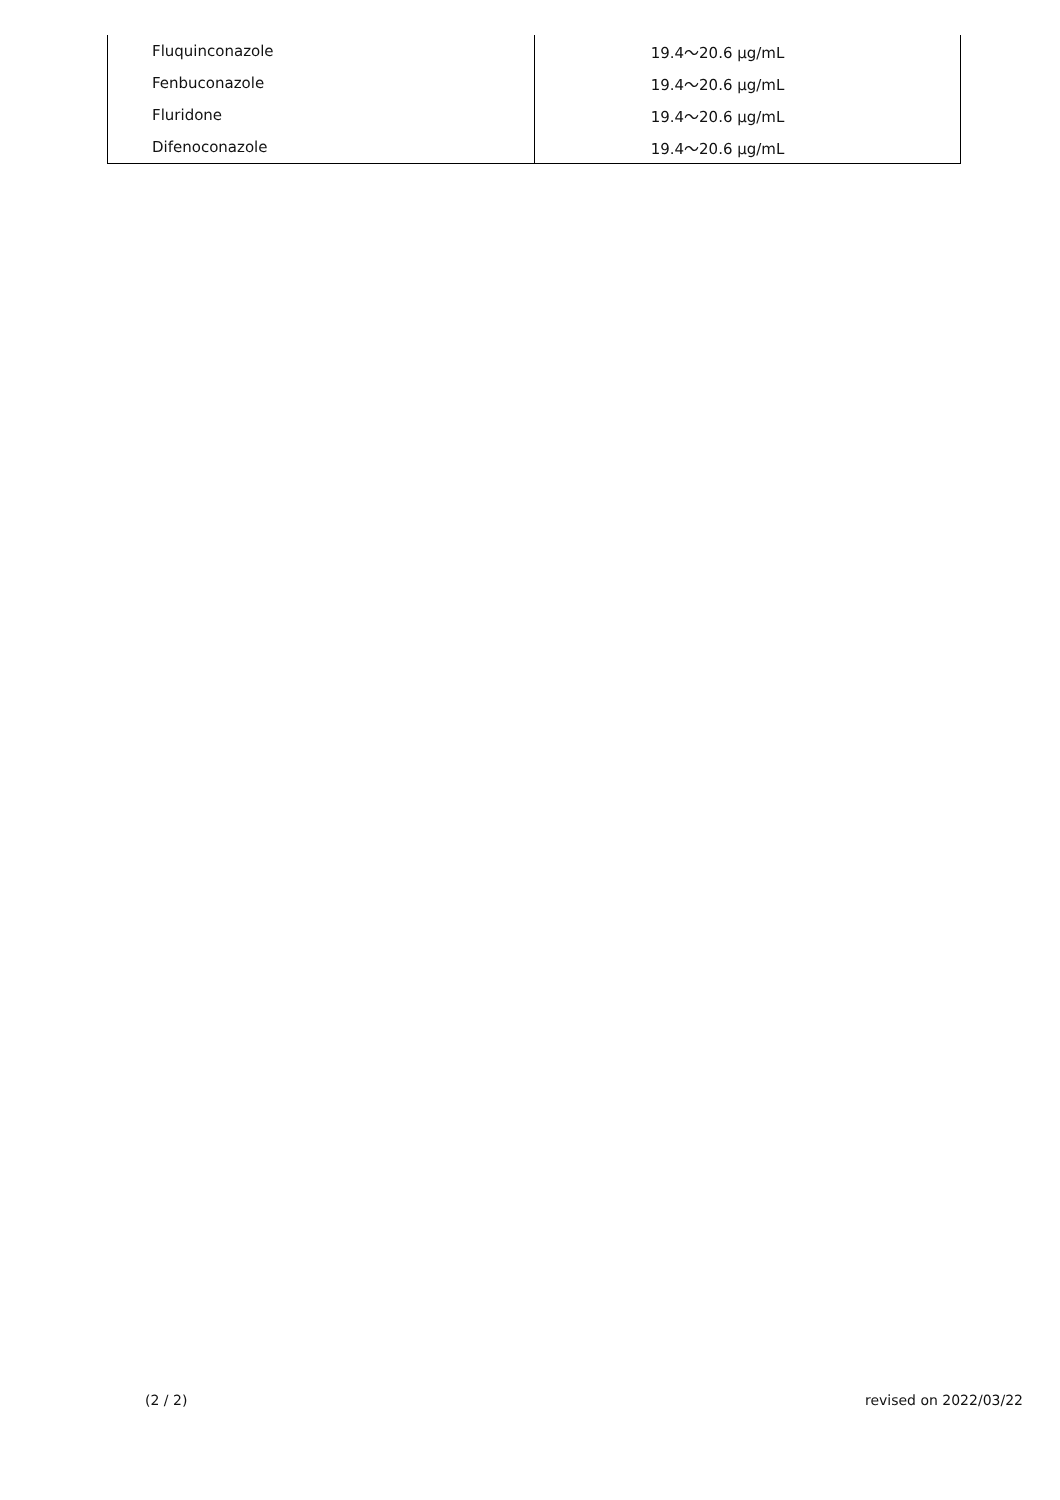| Fluquinconazole | 19.4～20.6 μg/mL |
| Fenbuconazole | 19.4～20.6 μg/mL |
| Fluridone | 19.4～20.6 μg/mL |
| Difenoconazole | 19.4～20.6 μg/mL |
(2 / 2) revised on 2022/03/22